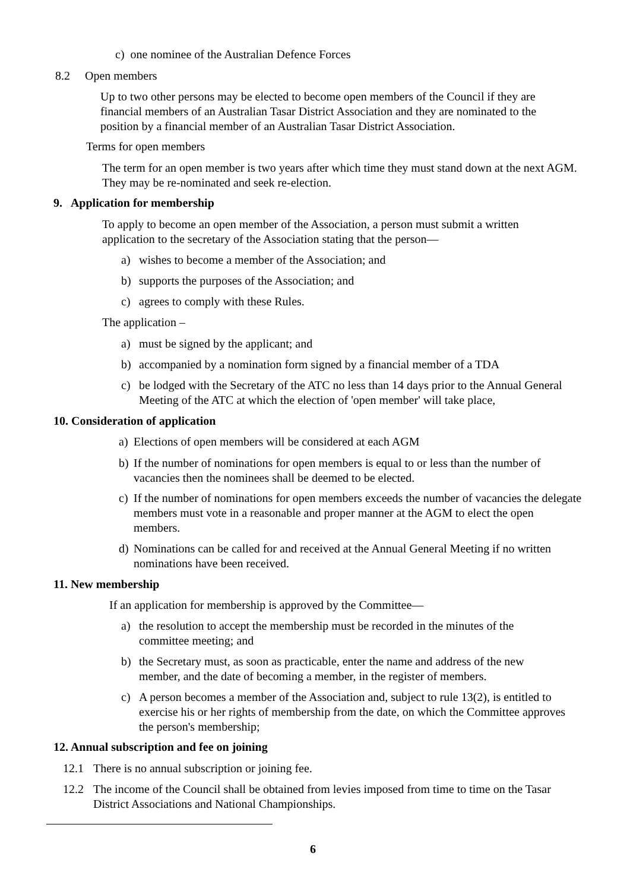c) one nominee of the Australian Defence Forces
8.2 Open members
Up to two other persons may be elected to become open members of the Council if they are financial members of an Australian Tasar District Association and they are nominated to the position by a financial member of an Australian Tasar District Association.
Terms for open members
The term for an open member is two years after which time they must stand down at the next AGM. They may be re-nominated and seek re-election.
9. Application for membership
To apply to become an open member of the Association, a person must submit a written application to the secretary of the Association stating that the person—
a) wishes to become a member of the Association; and
b) supports the purposes of the Association; and
c) agrees to comply with these Rules.
The application –
a) must be signed by the applicant; and
b) accompanied by a nomination form signed by a financial member of a TDA
c) be lodged with the Secretary of the ATC no less than 14 days prior to the Annual General Meeting of the ATC at which the election of 'open member' will take place,
10. Consideration of application
a) Elections of open members will be considered at each AGM
b) If the number of nominations for open members is equal to or less than the number of vacancies then the nominees shall be deemed to be elected.
c) If the number of nominations for open members exceeds the number of vacancies the delegate members must vote in a reasonable and proper manner at the AGM to elect the open members.
d) Nominations can be called for and received at the Annual General Meeting if no written nominations have been received.
11. New membership
If an application for membership is approved by the Committee—
a) the resolution to accept the membership must be recorded in the minutes of the committee meeting; and
b) the Secretary must, as soon as practicable, enter the name and address of the new member, and the date of becoming a member, in the register of members.
c) A person becomes a member of the Association and, subject to rule 13(2), is entitled to exercise his or her rights of membership from the date, on which the Committee approves the person's membership;
12. Annual subscription and fee on joining
12.1 There is no annual subscription or joining fee.
12.2 The income of the Council shall be obtained from levies imposed from time to time on the Tasar District Associations and National Championships.
6